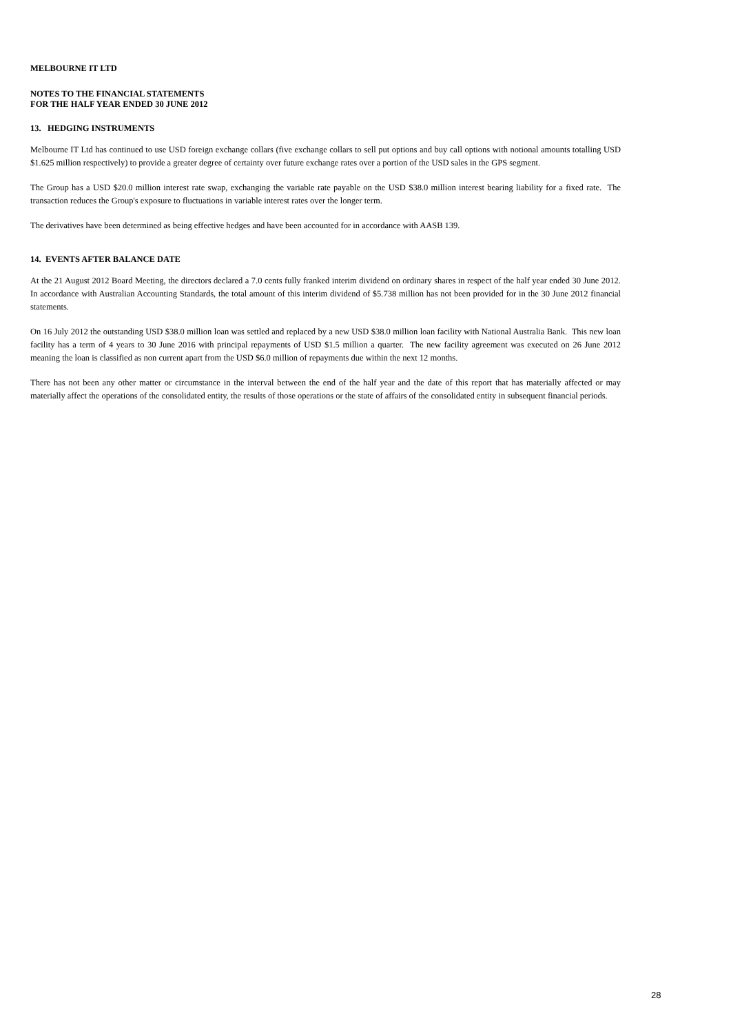MELBOURNE IT LTD
NOTES TO THE FINANCIAL STATEMENTS
FOR THE HALF YEAR ENDED 30 JUNE 2012
13. HEDGING INSTRUMENTS
Melbourne IT Ltd has continued to use USD foreign exchange collars (five exchange collars to sell put options and buy call options with notional amounts totalling USD $1.625 million respectively) to provide a greater degree of certainty over future exchange rates over a portion of the USD sales in the GPS segment.
The Group has a USD $20.0 million interest rate swap, exchanging the variable rate payable on the USD $38.0 million interest bearing liability for a fixed rate. The transaction reduces the Group's exposure to fluctuations in variable interest rates over the longer term.
The derivatives have been determined as being effective hedges and have been accounted for in accordance with AASB 139.
14. EVENTS AFTER BALANCE DATE
At the 21 August 2012 Board Meeting, the directors declared a 7.0 cents fully franked interim dividend on ordinary shares in respect of the half year ended 30 June 2012. In accordance with Australian Accounting Standards, the total amount of this interim dividend of $5.738 million has not been provided for in the 30 June 2012 financial statements.
On 16 July 2012 the outstanding USD $38.0 million loan was settled and replaced by a new USD $38.0 million loan facility with National Australia Bank. This new loan facility has a term of 4 years to 30 June 2016 with principal repayments of USD $1.5 million a quarter. The new facility agreement was executed on 26 June 2012 meaning the loan is classified as non current apart from the USD $6.0 million of repayments due within the next 12 months.
There has not been any other matter or circumstance in the interval between the end of the half year and the date of this report that has materially affected or may materially affect the operations of the consolidated entity, the results of those operations or the state of affairs of the consolidated entity in subsequent financial periods.
28